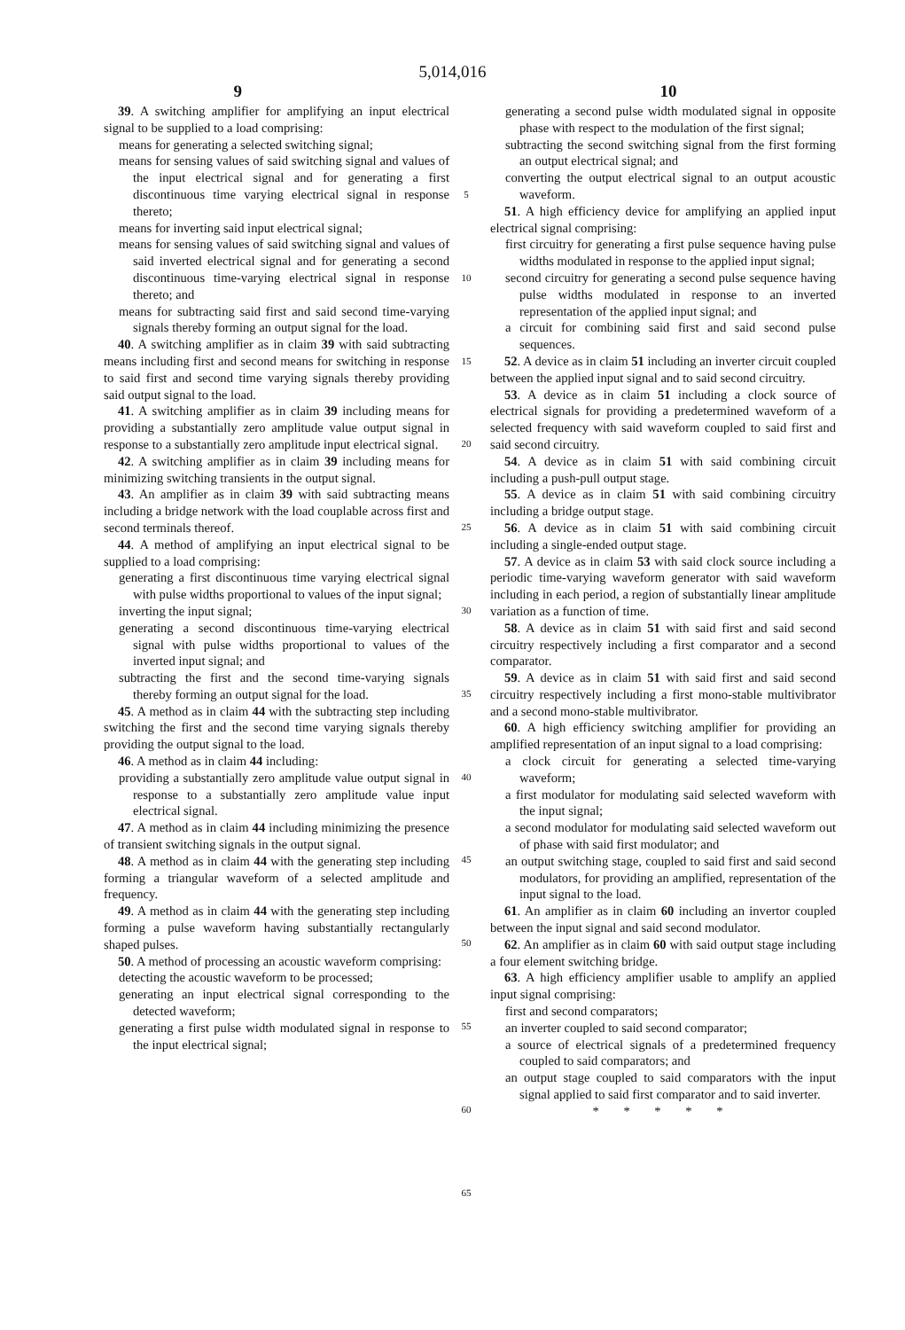5,014,016
9 10
39. A switching amplifier for amplifying an input electrical signal to be supplied to a load comprising:
means for generating a selected switching signal;
means for sensing values of said switching signal and values of the input electrical signal and for generating a first discontinuous time varying electrical signal in response thereto;
means for inverting said input electrical signal;
means for sensing values of said switching signal and values of said inverted electrical signal and for generating a second discontinuous time-varying electrical signal in response thereto; and
means for subtracting said first and said second time-varying signals thereby forming an output signal for the load.
40. A switching amplifier as in claim 39 with said subtracting means including first and second means for switching in response to said first and second time varying signals thereby providing said output signal to the load.
41. A switching amplifier as in claim 39 including means for providing a substantially zero amplitude value output signal in response to a substantially zero amplitude input electrical signal.
42. A switching amplifier as in claim 39 including means for minimizing switching transients in the output signal.
43. An amplifier as in claim 39 with said subtracting means including a bridge network with the load couplable across first and second terminals thereof.
44. A method of amplifying an input electrical signal to be supplied to a load comprising:
generating a first discontinuous time varying electrical signal with pulse widths proportional to values of the input signal;
inverting the input signal;
generating a second discontinuous time-varying electrical signal with pulse widths proportional to values of the inverted input signal; and
subtracting the first and the second time-varying signals thereby forming an output signal for the load.
45. A method as in claim 44 with the subtracting step including switching the first and the second time varying signals thereby providing the output signal to the load.
46. A method as in claim 44 including:
providing a substantially zero amplitude value output signal in response to a substantially zero amplitude value input electrical signal.
47. A method as in claim 44 including minimizing the presence of transient switching signals in the output signal.
48. A method as in claim 44 with the generating step including forming a triangular waveform of a selected amplitude and frequency.
49. A method as in claim 44 with the generating step including forming a pulse waveform having substantially rectangularly shaped pulses.
50. A method of processing an acoustic waveform comprising:
detecting the acoustic waveform to be processed;
generating an input electrical signal corresponding to the detected waveform;
generating a first pulse width modulated signal in response to the input electrical signal;
5
10
15
20
25
30
35
40
45
50
55
60
65
generating a second pulse width modulated signal in opposite phase with respect to the modulation of the first signal;
subtracting the second switching signal from the first forming an output electrical signal; and
converting the output electrical signal to an output acoustic waveform.
51. A high efficiency device for amplifying an applied input electrical signal comprising:
first circuitry for generating a first pulse sequence having pulse widths modulated in response to the applied input signal;
second circuitry for generating a second pulse sequence having pulse widths modulated in response to an inverted representation of the applied input signal; and
a circuit for combining said first and said second pulse sequences.
52. A device as in claim 51 including an inverter circuit coupled between the applied input signal and to said second circuitry.
53. A device as in claim 51 including a clock source of electrical signals for providing a predetermined waveform of a selected frequency with said waveform coupled to said first and said second circuitry.
54. A device as in claim 51 with said combining circuit including a push-pull output stage.
55. A device as in claim 51 with said combining circuitry including a bridge output stage.
56. A device as in claim 51 with said combining circuit including a single-ended output stage.
57. A device as in claim 53 with said clock source including a periodic time-varying waveform generator with said waveform including in each period, a region of substantially linear amplitude variation as a function of time.
58. A device as in claim 51 with said first and said second circuitry respectively including a first comparator and a second comparator.
59. A device as in claim 51 with said first and said second circuitry respectively including a first mono-stable multivibrator and a second mono-stable multivibrator.
60. A high efficiency switching amplifier for providing an amplified representation of an input signal to a load comprising:
a clock circuit for generating a selected time-varying waveform;
a first modulator for modulating said selected waveform with the input signal;
a second modulator for modulating said selected waveform out of phase with said first modulator; and
an output switching stage, coupled to said first and said second modulators, for providing an amplified, representation of the input signal to the load.
61. An amplifier as in claim 60 including an invertor coupled between the input signal and said second modulator.
62. An amplifier as in claim 60 with said output stage including a four element switching bridge.
63. A high efficiency amplifier usable to amplify an applied input signal comprising:
first and second comparators;
an inverter coupled to said second comparator;
a source of electrical signals of a predetermined frequency coupled to said comparators; and
an output stage coupled to said comparators with the input signal applied to said first comparator and to said inverter.
* * * * *